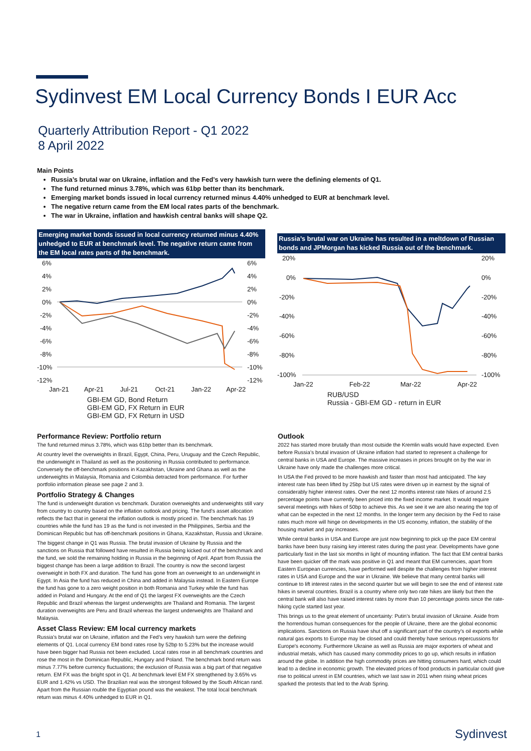Sydinvest EM Local Currency Bonds I EUR Acc
Quarterly Attribution Report - Q1 2022
8 April 2022
Main Points
Russia’s brutal war on Ukraine, inflation and the Fed’s very hawkish turn were the defining elements of Q1.
The fund returned minus 3.78%, which was 61bp better than its benchmark.
Emerging market bonds issued in local currency returned minus 4.40% unhedged to EUR at benchmark level.
The negative return came from the EM local rates parts of the benchmark.
The war in Ukraine, inflation and hawkish central banks will shape Q2.
Emerging market bonds issued in local currency returned minus 4.40% unhedged to EUR at benchmark level. The negative return came from the EM local rates parts of the benchmark.
6%
4%
2%
0%
-2%
-4%
-6%
-8%
-10%
-12%
6%
4%
2%
0%
-2%
-4%
-6%
-8%
-10%
-12%
Jan-21
Apr-21
Jul-21
Oct-21
Jan-22
Apr-22
GBI-EM GD, Bond Return
GBI-EM GD, FX Return in EUR
GBI-EM GD, FX Return in USD
Russia’s brutal war on Ukraine has resulted in a meltdown of Russian bonds and JPMorgan has kicked Russia out of the benchmark.
20%
0%
-20%
-40%
-60%
-80%
-100%
20%
0%
-20%
-40%
-60%
-80%
-100%
Jan-22
Feb-22
Mar-22
Apr-22
RUB/USD
Russia - GBI-EM GD - return in EUR
Performance Review: Portfolio return
The fund returned minus 3.78%, which was 61bp better than its benchmark.
At country level the overweights in Brazil, Egypt, China, Peru, Uruguay and the Czech Republic, the underweight in Thailand as well as the positioning in Russia contributed to performance. Conversely the off-benchmark positions in Kazakhstan, Ukraine and Ghana as well as the underweights in Malaysia, Romania and Colombia detracted from performance. For further portfolio information please see page 2 and 3.
Portfolio Strategy & Changes
The fund is underweight duration vs benchmark. Duration overweights and underweights still vary from country to country based on the inflation outlook and pricing. The fund’s asset allocation reflects the fact that in general the inflation outlook is mostly priced in. The benchmark has 19 countries while the fund has 19 as the fund is not invested in the Philippines, Serbia and the Dominican Republic but has off-benchmark positions in Ghana, Kazakhstan, Russia and Ukraine.
The biggest change in Q1 was Russia. The brutal invasion of Ukraine by Russia and the sanctions on Russia that followed have resulted in Russia being kicked out of the benchmark and the fund, we sold the remaining holding in Russia in the beginning of April. Apart from Russia the biggest change has been a large addition to Brazil. The country is now the second largest overweight in both FX and duration. The fund has gone from an overweight to an underweight in Egypt. In Asia the fund has reduced in China and added in Malaysia instead. In Eastern Europe the fund has gone to a zero weight position in both Romania and Turkey while the fund has added in Poland and Hungary. At the end of Q1 the largest FX overweights are the Czech Republic and Brazil whereas the largest underweights are Thailand and Romania. The largest duration overweights are Peru and Brazil whereas the largest underweights are Thailand and Malaysia.
Asset Class Review: EM local currency markets
Russia’s brutal war on Ukraine, inflation and the Fed’s very hawkish turn were the defining elements of Q1. Local currency EM bond rates rose by 52bp to 5.23% but the increase would have been bigger had Russia not been excluded. Local rates rose in all benchmark countries and rose the most in the Dominican Republic, Hungary and Poland. The benchmark bond return was minus 7.77% before currency fluctuations; the exclusion of Russia was a big part of that negative return. EM FX was the bright spot in Q1. At benchmark level EM FX strengthened by 3.65% vs EUR and 1.42% vs USD. The Brazilian real was the strongest followed by the South African rand. Apart from the Russian rouble the Egyptian pound was the weakest. The total local benchmark return was minus 4.40% unhedged to EUR in Q1.
Outlook
2022 has started more brutally than most outside the Kremlin walls would have expected. Even before Russia’s brutal invasion of Ukraine inflation had started to represent a challenge for central banks in USA and Europe. The massive increases in prices brought on by the war in Ukraine have only made the challenges more critical.
In USA the Fed proved to be more hawkish and faster than most had anticipated. The key interest rate has been lifted by 25bp but US rates were driven up in earnest by the signal of considerably higher interest rates. Over the next 12 months interest rate hikes of around 2.5 percentage points have currently been priced into the fixed income market. It would require several meetings with hikes of 50bp to achieve this. As we see it we are also nearing the top of what can be expected in the next 12 months. In the longer term any decision by the Fed to raise rates much more will hinge on developments in the US economy, inflation, the stability of the housing market and pay increases.
While central banks in USA and Europe are just now beginning to pick up the pace EM central banks have been busy raising key interest rates during the past year. Developments have gone particularly fast in the last six months in light of mounting inflation. The fact that EM central banks have been quicker off the mark was positive in Q1 and meant that EM currencies, apart from Eastern European currencies, have performed well despite the challenges from higher interest rates in USA and Europe and the war in Ukraine. We believe that many central banks will continue to lift interest rates in the second quarter but we will begin to see the end of interest rate hikes in several countries. Brazil is a country where only two rate hikes are likely but then the central bank will also have raised interest rates by more than 10 percentage points since the rate-hiking cycle started last year.
This brings us to the great element of uncertainty: Putin’s brutal invasion of Ukraine. Aside from the horrendous human consequences for the people of Ukraine, there are the global economic implications. Sanctions on Russia have shut off a significant part of the country’s oil exports while natural gas exports to Europe may be closed and could thereby have serious repercussions for Europe's economy. Furthermore Ukraine as well as Russia are major exporters of wheat and industrial metals, which has caused many commodity prices to go up, which results in inflation around the globe. In addition the high commodity prices are hitting consumers hard, which could lead to a decline in economic growth. The elevated prices of food products in particular could give rise to political unrest in EM countries, which we last saw in 2011 when rising wheat prices sparked the protests that led to the Arab Spring.
1 Sydinvest